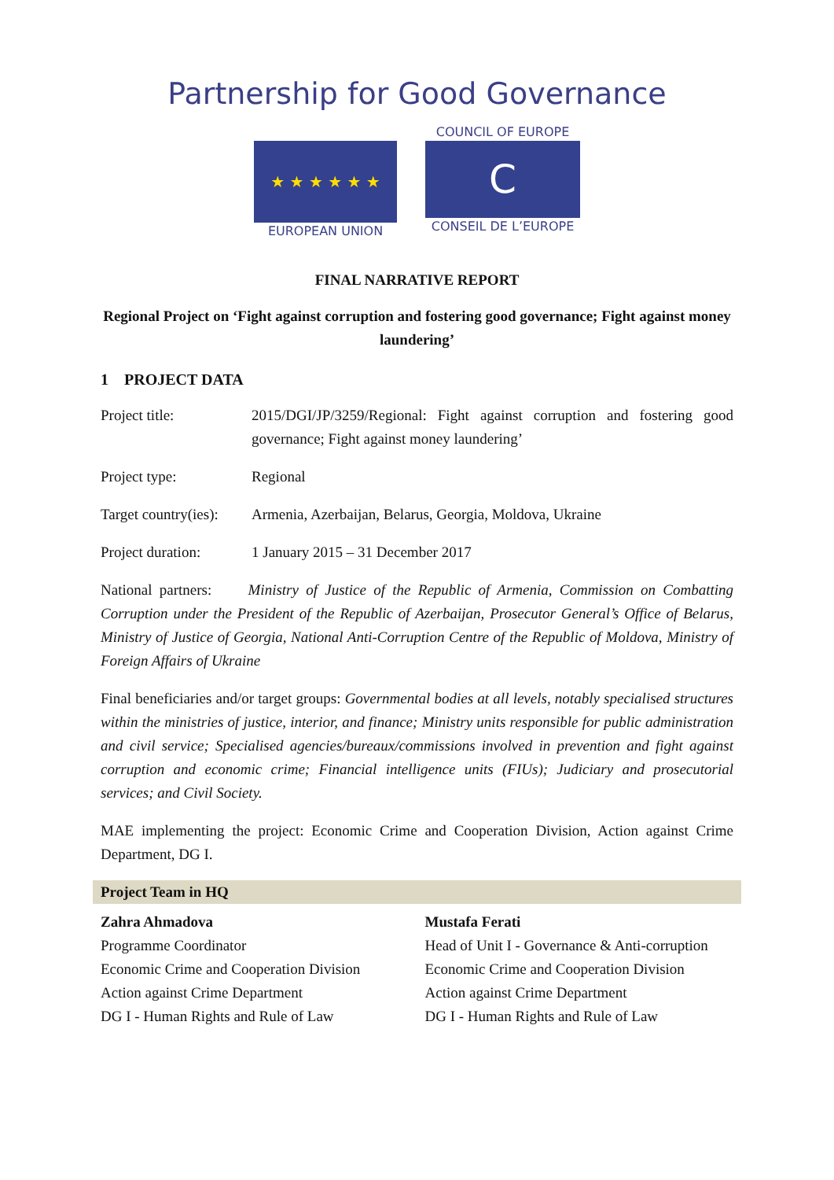Partnership for Good Governance
★ ★ ★ ★ ★ ★
EUROPEAN UNION
COUNCIL OF EUROPE
C
CONSEIL DE L’EUROPE
FINAL NARRATIVE REPORT
Regional Project on ‘Fight against corruption and fostering good governance; Fight against money laundering’
1 PROJECT DATA
Project title: 2015/DGI/JP/3259/Regional: Fight against corruption and fostering good governance; Fight against money laundering’
Project type: Regional
Target country(ies):
Armenia, Azerbaijan, Belarus, Georgia, Moldova, Ukraine
Project duration:
1 January 2015 – 31 December 2017
National partners: Ministry of Justice of the Republic of Armenia, Commission on Combatting Corruption under the President of the Republic of Azerbaijan, Prosecutor General’s Office of Belarus, Ministry of Justice of Georgia, National Anti-Corruption Centre of the Republic of Moldova, Ministry of Foreign Affairs of Ukraine
Final beneficiaries and/or target groups: Governmental bodies at all levels, notably specialised structures within the ministries of justice, interior, and finance; Ministry units responsible for public administration and civil service; Specialised agencies/bureaux/commissions involved in prevention and fight against corruption and economic crime; Financial intelligence units (FIUs); Judiciary and prosecutorial services; and Civil Society.
MAE implementing the project: Economic Crime and Cooperation Division, Action against Crime Department, DG I.
| Project Team in HQ | |
| --- | --- |
| Zahra Ahmadova Programme Coordinator Economic Crime and Cooperation Division Action against Crime Department DG I - Human Rights and Rule of Law | Mustafa Ferati Head of Unit I - Governance & Anti-corruption Economic Crime and Cooperation Division Action against Crime Department DG I - Human Rights and Rule of Law |